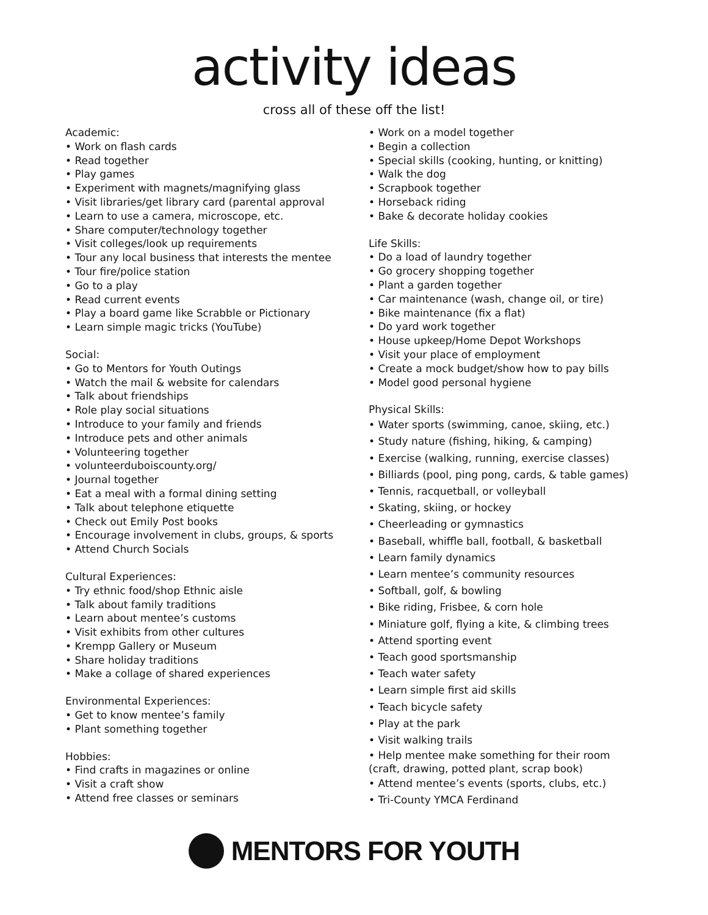activity ideas
cross all of these off the list!
Academic:
• Work on flash cards
• Read together
• Play games
• Experiment with magnets/magnifying glass
• Visit libraries/get library card (parental approval
• Learn to use a camera, microscope, etc.
• Share computer/technology together
• Visit colleges/look up requirements
• Tour any local business that interests the mentee
• Tour fire/police station
• Go to a play
• Read current events
• Play a board game like Scrabble or Pictionary
• Learn simple magic tricks (YouTube)
Social:
• Go to Mentors for Youth Outings
• Watch the mail & website for calendars
• Talk about friendships
• Role play social situations
• Introduce to your family and friends
• Introduce pets and other animals
• Volunteering together
• volunteerduboiscounty.org/
• Journal together
• Eat a meal with a formal dining setting
• Talk about telephone etiquette
• Check out Emily Post books
• Encourage involvement in clubs, groups, & sports
• Attend Church Socials
Cultural Experiences:
• Try ethnic food/shop Ethnic aisle
• Talk about family traditions
• Learn about mentee’s customs
• Visit exhibits from other cultures
• Krempp Gallery or Museum
• Share holiday traditions
• Make a collage of shared experiences
Environmental Experiences:
• Get to know mentee’s family
• Plant something together
Hobbies:
• Find crafts in magazines or online
• Visit a craft show
• Attend free classes or seminars
• Work on a model together
• Begin a collection
• Special skills (cooking, hunting, or knitting)
• Walk the dog
• Scrapbook together
• Horseback riding
• Bake & decorate holiday cookies
Life Skills:
• Do a load of laundry together
• Go grocery shopping together
• Plant a garden together
• Car maintenance (wash, change oil, or tire)
• Bike maintenance (fix a flat)
• Do yard work together
• House upkeep/Home Depot Workshops
• Visit your place of employment
• Create a mock budget/show how to pay bills
• Model good personal hygiene
Physical Skills:
• Water sports (swimming, canoe, skiing, etc.)
• Study nature (fishing, hiking, & camping)
• Exercise (walking, running, exercise classes)
• Billiards (pool, ping pong, cards, & table games)
• Tennis, racquetball, or volleyball
• Skating, skiing, or hockey
• Cheerleading or gymnastics
• Baseball, whiffle ball, football, & basketball
• Learn family dynamics
• Learn mentee’s community resources
• Softball, golf, & bowling
• Bike riding, Frisbee, & corn hole
• Miniature golf, flying a kite, & climbing trees
• Attend sporting event
• Teach good sportsmanship
• Teach water safety
• Learn simple first aid skills
• Teach bicycle safety
• Play at the park
• Visit walking trails
• Help mentee make something for their room (craft, drawing, potted plant, scrap book)
• Attend mentee’s events (sports, clubs, etc.)
• Tri-County YMCA Ferdinand
MENTORS FOR YOUTH